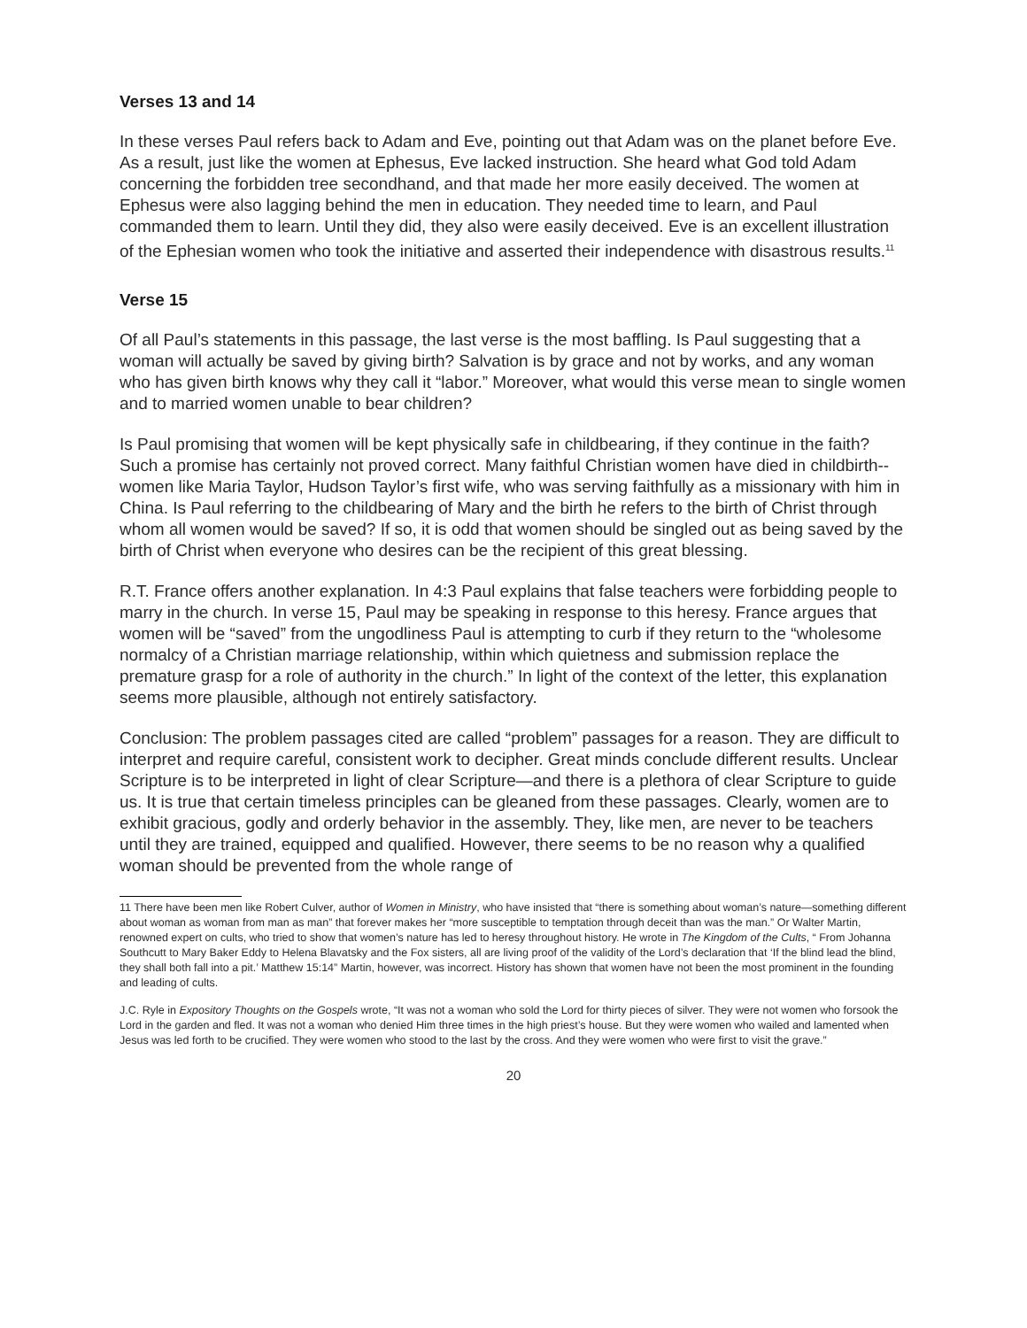Verses 13 and 14
In these verses Paul refers back to Adam and Eve, pointing out that Adam was on the planet before Eve. As a result, just like the women at Ephesus, Eve lacked instruction. She heard what God told Adam concerning the forbidden tree secondhand, and that made her more easily deceived. The women at Ephesus were also lagging behind the men in education. They needed time to learn, and Paul commanded them to learn. Until they did, they also were easily deceived. Eve is an excellent illustration of the Ephesian women who took the initiative and asserted their independence with disastrous results.<sup>11</sup>
Verse 15
Of all Paul’s statements in this passage, the last verse is the most baffling. Is Paul suggesting that a woman will actually be saved by giving birth? Salvation is by grace and not by works, and any woman who has given birth knows why they call it “labor.” Moreover, what would this verse mean to single women and to married women unable to bear children?
Is Paul promising that women will be kept physically safe in childbearing, if they continue in the faith? Such a promise has certainly not proved correct. Many faithful Christian women have died in childbirth--women like Maria Taylor, Hudson Taylor’s first wife, who was serving faithfully as a missionary with him in China. Is Paul referring to the childbearing of Mary and the birth he refers to the birth of Christ through whom all women would be saved? If so, it is odd that women should be singled out as being saved by the birth of Christ when everyone who desires can be the recipient of this great blessing.
R.T. France offers another explanation. In 4:3 Paul explains that false teachers were forbidding people to marry in the church. In verse 15, Paul may be speaking in response to this heresy. France argues that women will be “saved” from the ungodliness Paul is attempting to curb if they return to the “wholesome normalcy of a Christian marriage relationship, within which quietness and submission replace the premature grasp for a role of authority in the church.” In light of the context of the letter, this explanation seems more plausible, although not entirely satisfactory.
Conclusion: The problem passages cited are called “problem” passages for a reason. They are difficult to interpret and require careful, consistent work to decipher. Great minds conclude different results. Unclear Scripture is to be interpreted in light of clear Scripture—and there is a plethora of clear Scripture to guide us. It is true that certain timeless principles can be gleaned from these passages. Clearly, women are to exhibit gracious, godly and orderly behavior in the assembly. They, like men, are never to be teachers until they are trained, equipped and qualified. However, there seems to be no reason why a qualified woman should be prevented from the whole range of
11 There have been men like Robert Culver, author of Women in Ministry, who have insisted that “there is something about woman’s nature—something different about woman as woman from man as man” that forever makes her “more susceptible to temptation through deceit than was the man.” Or Walter Martin, renowned expert on cults, who tried to show that women’s nature has led to heresy throughout history. He wrote in The Kingdom of the Cults, “ From Johanna Southcutt to Mary Baker Eddy to Helena Blavatsky and the Fox sisters, all are living proof of the validity of the Lord’s declaration that ‘If the blind lead the blind, they shall both fall into a pit.’ Matthew 15:14” Martin, however, was incorrect. History has shown that women have not been the most prominent in the founding and leading of cults.
J.C. Ryle in Expository Thoughts on the Gospels wrote, “It was not a woman who sold the Lord for thirty pieces of silver. They were not women who forsook the Lord in the garden and fled. It was not a woman who denied Him three times in the high priest’s house. But they were women who wailed and lamented when Jesus was led forth to be crucified. They were women who stood to the last by the cross. And they were women who were first to visit the grave.”
20